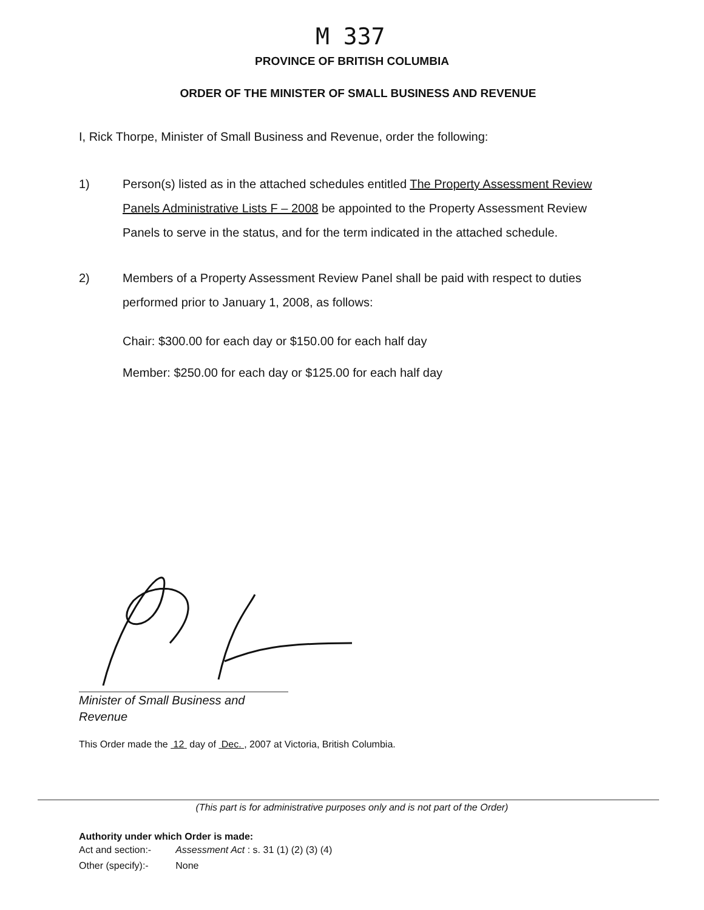M 337
PROVINCE OF BRITISH COLUMBIA
ORDER OF THE MINISTER OF SMALL BUSINESS AND REVENUE
I, Rick Thorpe, Minister of Small Business and Revenue, order the following:
1) Person(s) listed as in the attached schedules entitled The Property Assessment Review Panels Administrative Lists F – 2008 be appointed to the Property Assessment Review Panels to serve in the status, and for the term indicated in the attached schedule.
2) Members of a Property Assessment Review Panel shall be paid with respect to duties performed prior to January 1, 2008, as follows:
Chair: $300.00 for each day or $150.00 for each half day
Member: $250.00 for each day or $125.00 for each half day
Minister of Small Business and
Revenue
This Order made the 12 day of Dec. , 2007 at Victoria, British Columbia.
(This part is for administrative purposes only and is not part of the Order)
Authority under which Order is made:
| Act and section:- | Assessment Act : s. 31 (1) (2) (3) (4) |
| Other (specify):- | None |